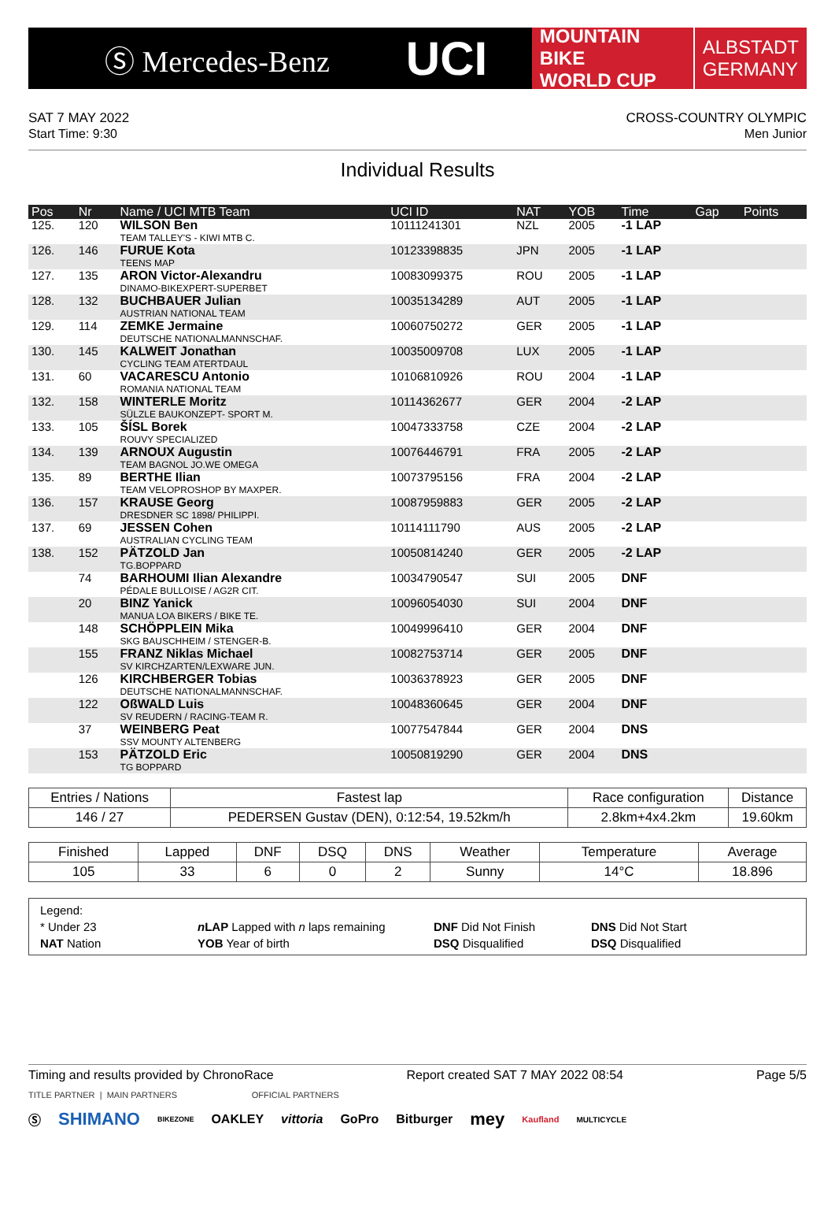Ⓢ Mercedes-Benz
UCI
MOUNTAIN BIKE
WORLD CUP
ALBSTADT
GERMANY
SAT 7 MAY 2022
Start Time: 9:30
CROSS-COUNTRY OLYMPIC
Men Junior
Individual Results
| Pos | Nr | Name / UCI MTB Team | UCI ID | NAT | YOB | Time | Gap | Points |
| --- | --- | --- | --- | --- | --- | --- | --- | --- |
| 125. | 120 | WILSON Ben TEAM TALLEY'S - KIWI MTB C. | 10111241301 | NZL | 2005 | -1 LAP | | |
| 126. | 146 | FURUE Kota TEENS MAP | 10123398835 | JPN | 2005 | -1 LAP | | |
| 127. | 135 | ARON Victor-Alexandru DINAMO-BIKEXPERT-SUPERBET | 10083099375 | ROU | 2005 | -1 LAP | | |
| 128. | 132 | BUCHBAUER Julian AUSTRIAN NATIONAL TEAM | 10035134289 | AUT | 2005 | -1 LAP | | |
| 129. | 114 | ZEMKE Jermaine DEUTSCHE NATIONALMANNSCHAF. | 10060750272 | GER | 2005 | -1 LAP | | |
| 130. | 145 | KALWEIT Jonathan CYCLING TEAM ATERTDAUL | 10035009708 | LUX | 2005 | -1 LAP | | |
| 131. | 60 | VACARESCU Antonio ROMANIA NATIONAL TEAM | 10106810926 | ROU | 2004 | -1 LAP | | |
| 132. | 158 | WINTERLE Moritz SÜLZLE BAUKONZEPT- SPORT M. | 10114362677 | GER | 2004 | -2 LAP | | |
| 133. | 105 | ŠÍSL Borek ROUVY SPECIALIZED | 10047333758 | CZE | 2004 | -2 LAP | | |
| 134. | 139 | ARNOUX Augustin TEAM BAGNOL JO.WE OMEGA | 10076446791 | FRA | 2005 | -2 LAP | | |
| 135. | 89 | BERTHE Ilian TEAM VELOPROSHOP BY MAXPER. | 10073795156 | FRA | 2004 | -2 LAP | | |
| 136. | 157 | KRAUSE Georg DRESDNER SC 1898/ PHILIPPI. | 10087959883 | GER | 2005 | -2 LAP | | |
| 137. | 69 | JESSEN Cohen AUSTRALIAN CYCLING TEAM | 10114111790 | AUS | 2005 | -2 LAP | | |
| 138. | 152 | PÄTZOLD Jan TG.BOPPARD | 10050814240 | GER | 2005 | -2 LAP | | |
| | 74 | BARHOUMI Ilian Alexandre PÉDALE BULLOISE / AG2R CIT. | 10034790547 | SUI | 2005 | DNF | | |
| | 20 | BINZ Yanick MANUA LOA BIKERS / BIKE TE. | 10096054030 | SUI | 2004 | DNF | | |
| | 148 | SCHÖPPLEIN Mika SKG BAUSCHHEIM / STENGER-B. | 10049996410 | GER | 2004 | DNF | | |
| | 155 | FRANZ Niklas Michael SV KIRCHZARTEN/LEXWARE JUN. | 10082753714 | GER | 2005 | DNF | | |
| | 126 | KIRCHBERGER Tobias DEUTSCHE NATIONALMANNSCHAF. | 10036378923 | GER | 2005 | DNF | | |
| | 122 | OßWALD Luis SV REUDERN / RACING-TEAM R. | 10048360645 | GER | 2004 | DNF | | |
| | 37 | WEINBERG Peat SSV MOUNTY ALTENBERG | 10077547844 | GER | 2004 | DNS | | |
| | 153 | PÄTZOLD Eric TG BOPPARD | 10050819290 | GER | 2004 | DNS | | |
| Entries / Nations | Fastest lap | Race configuration | Distance |
| --- | --- | --- | --- |
| 146 / 27 | PEDERSEN Gustav (DEN), 0:12:54, 19.52km/h | 2.8km+4x4.2km | 19.60km |
| Finished | Lapped | DNF | DSQ | DNS | Weather | Temperature | Average |
| --- | --- | --- | --- | --- | --- | --- | --- |
| 105 | 33 | 6 | 0 | 2 | Sunny | 14°C | 18.896 |
Legend:
* Under 23
n LAP Lapped with n laps remaining
DNF Did Not Finish
DNS Did Not Start
NAT Nation
YOB Year of birth
DSQ Disqualified
DSQ Disqualified
Timing and results provided by ChronoRace Report created SAT 7 MAY 2022 08:54 Page 5/5
TITLE PARTNER | MAIN PARTNERS OFFICIAL PARTNERS
Ⓢ SHIMANO BIKEZONE OAKLEY vittoria GoPro Bitburger mey Kaufland MULTICYCLE